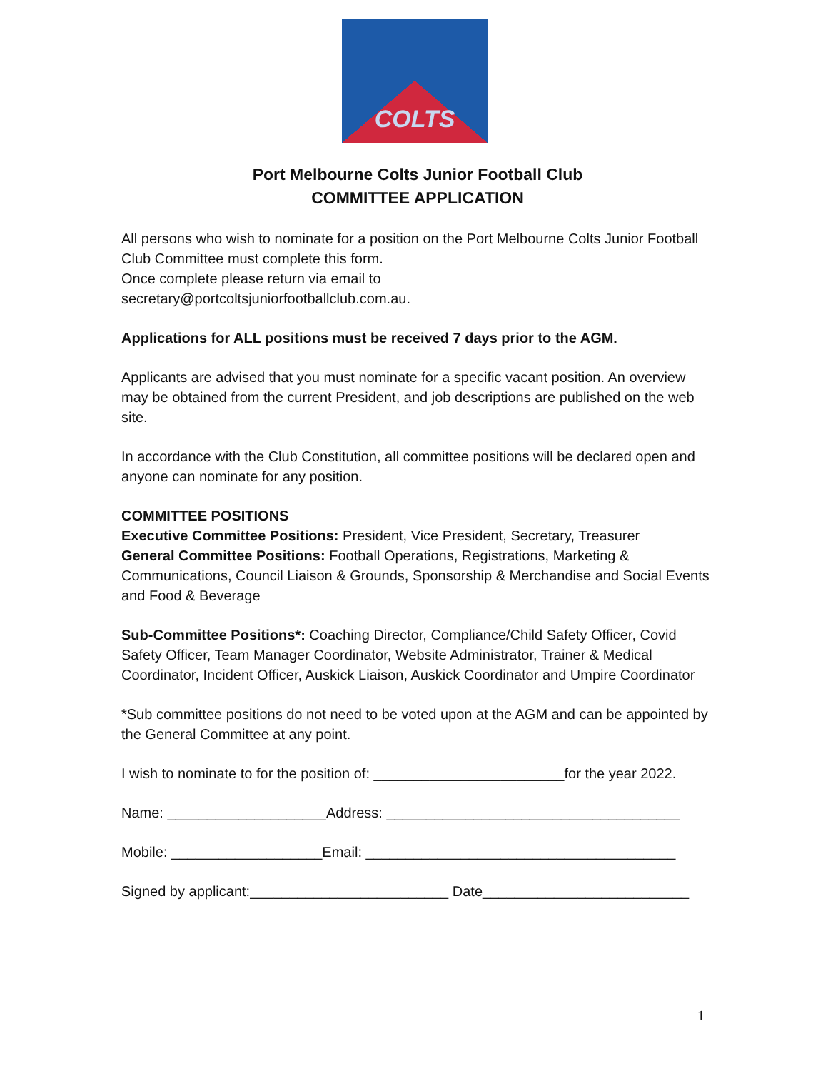COLTS
Port Melbourne Colts Junior Football Club
COMMITTEE APPLICATION
All persons who wish to nominate for a position on the Port Melbourne Colts Junior Football Club Committee must complete this form.
Once complete please return via email to
secretary@portcoltsjuniorfootballclub.com.au.
Applications for ALL positions must be received 7 days prior to the AGM.
Applicants are advised that you must nominate for a specific vacant position. An overview may be obtained from the current President, and job descriptions are published on the web site.
In accordance with the Club Constitution, all committee positions will be declared open and anyone can nominate for any position.
COMMITTEE POSITIONS
Executive Committee Positions: President, Vice President, Secretary, Treasurer
General Committee Positions: Football Operations, Registrations, Marketing & Communications, Council Liaison & Grounds, Sponsorship & Merchandise and Social Events and Food & Beverage
Sub-Committee Positions*: Coaching Director, Compliance/Child Safety Officer, Covid Safety Officer, Team Manager Coordinator, Website Administrator, Trainer & Medical Coordinator, Incident Officer, Auskick Liaison, Auskick Coordinator and Umpire Coordinator
*Sub committee positions do not need to be voted upon at the AGM and can be appointed by the General Committee at any point.
I wish to nominate to for the position of: ________________________for the year 2022.
Name: ____________________Address: _____________________________________
Mobile: ___________________Email: _______________________________________
Signed by applicant:_________________________ Date__________________________
1